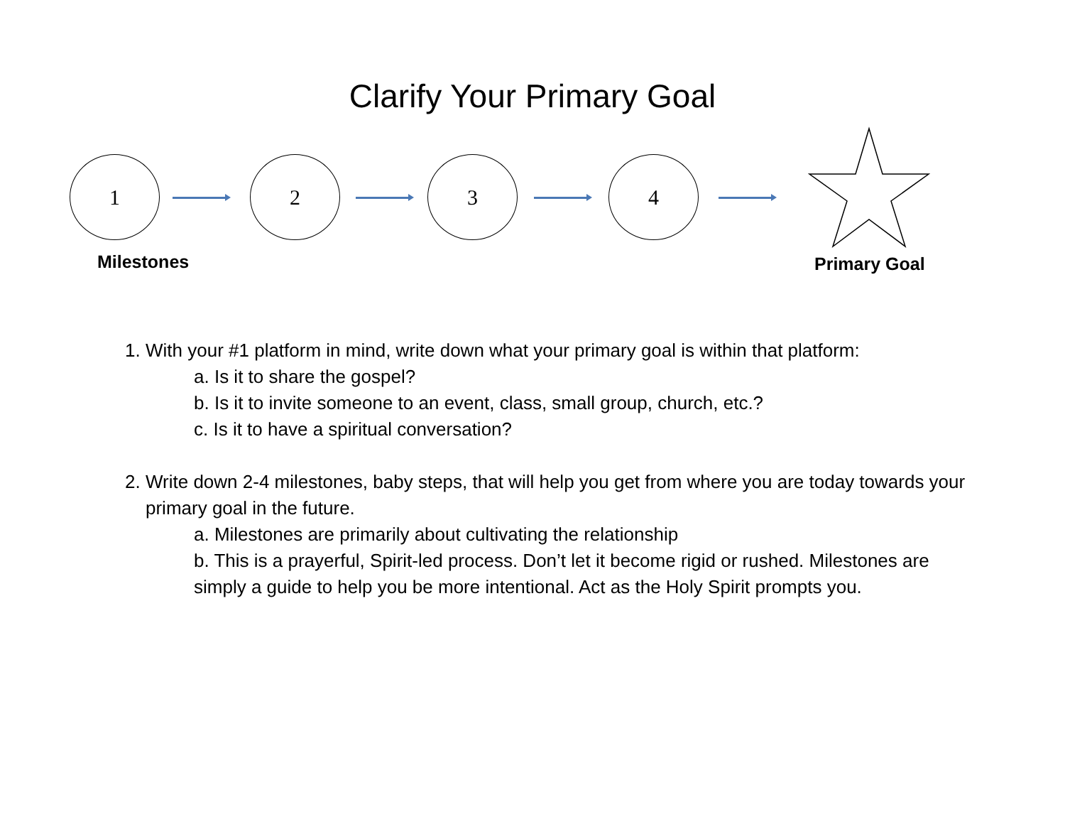Clarify Your Primary Goal
1 2 3 4
Milestones Primary Goal
1. With your #1 platform in mind, write down what your primary goal is within that platform:
a. Is it to share the gospel?
b. Is it to invite someone to an event, class, small group, church, etc.?
c. Is it to have a spiritual conversation?
2. Write down 2-4 milestones, baby steps, that will help you get from where you are today towards your primary goal in the future.
a. Milestones are primarily about cultivating the relationship
b. This is a prayerful, Spirit-led process. Don’t let it become rigid or rushed. Milestones are simply a guide to help you be more intentional. Act as the Holy Spirit prompts you.